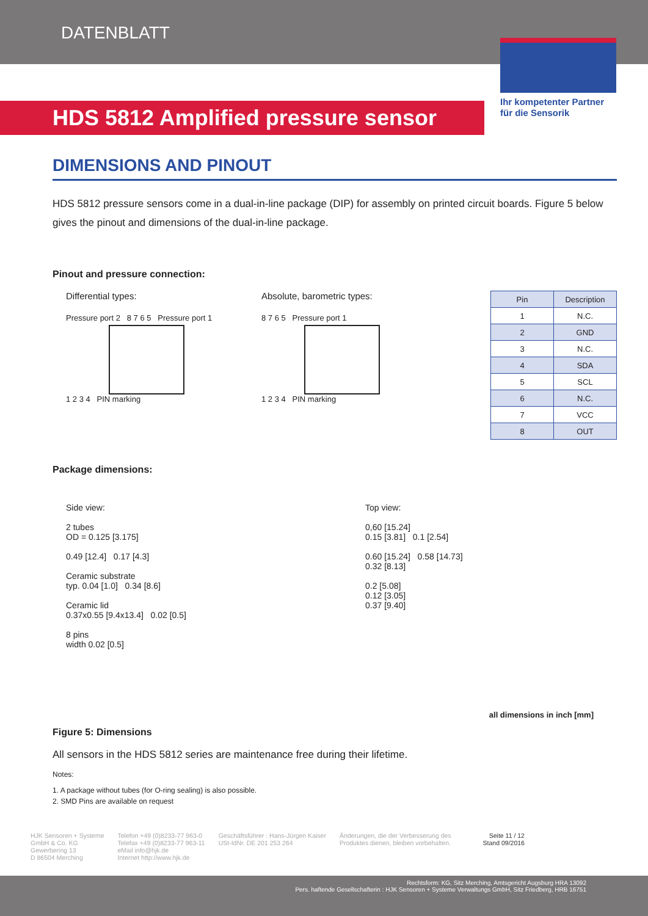DATENBLATT
Ihr kompetenter Partner
für die Sensorik
HDS 5812 Amplified pressure sensor
DIMENSIONS AND PINOUT
HDS 5812 pressure sensors come in a dual-in-line package (DIP) for assembly on printed circuit boards. Figure 5 below gives the pinout and dimensions of the dual-in-line package.
Pinout and pressure connection:
Differential types:
Pressure port 2 8 7 6 5 Pressure port 1
1 2 3 4 PIN marking
Absolute, barometric types:
8 7 6 5 Pressure port 1
1 2 3 4 PIN marking
| Pin | Description |
| --- | --- |
| 1 | N.C. |
| 2 | GND |
| 3 | N.C. |
| 4 | SDA |
| 5 | SCL |
| 6 | N.C. |
| 7 | VCC |
| 8 | OUT |
Package dimensions:
Side view:
2 tubes
OD = 0.125 [3.175]
0.49 [12.4] 0.17 [4.3]
Ceramic substrate
typ. 0.04 [1.0] 0.34 [8.6]
Ceramic lid
0.37x0.55 [9.4x13.4] 0.02 [0.5]
8 pins
width 0.02 [0.5]
Top view:
0,60 [15.24]
0.15 [3.81] 0.1 [2.54]
0.60 [15.24] 0.58 [14.73]
0.32 [8.13]
0.2 [5.08]
0.12 [3.05]
0.37 [9.40]
all dimensions in inch [mm]
Figure 5: Dimensions
All sensors in the HDS 5812 series are maintenance free during their lifetime.
Notes:
1. A package without tubes (for O-ring sealing) is also possible.
2. SMD Pins are available on request
HJK Sensoren + Systeme
GmbH & Co. KG
Gewerbering 13
D 86504 Merching
Telefon +49 (0)8233-77 963-0
Telefax +49 (0)8233-77 963-11
eMail info@hjk.de
Internet http://www.hjk.de
Geschäftsführer : Hans-Jürgen Kaiser
USt-IdNr. DE 201 253 264
Änderungen, die der Verbesserung des
Produktes dienen, bleiben vorbehalten.
Seite 11 / 12
Stand 09/2016
Rechtsform: KG, Sitz Merching, Amtsgericht Augsburg HRA 13092
Pers. haftende Gesellschafterin : HJK Sensoren + Systeme Verwaltungs GmbH, Sitz Friedberg, HRB 16751